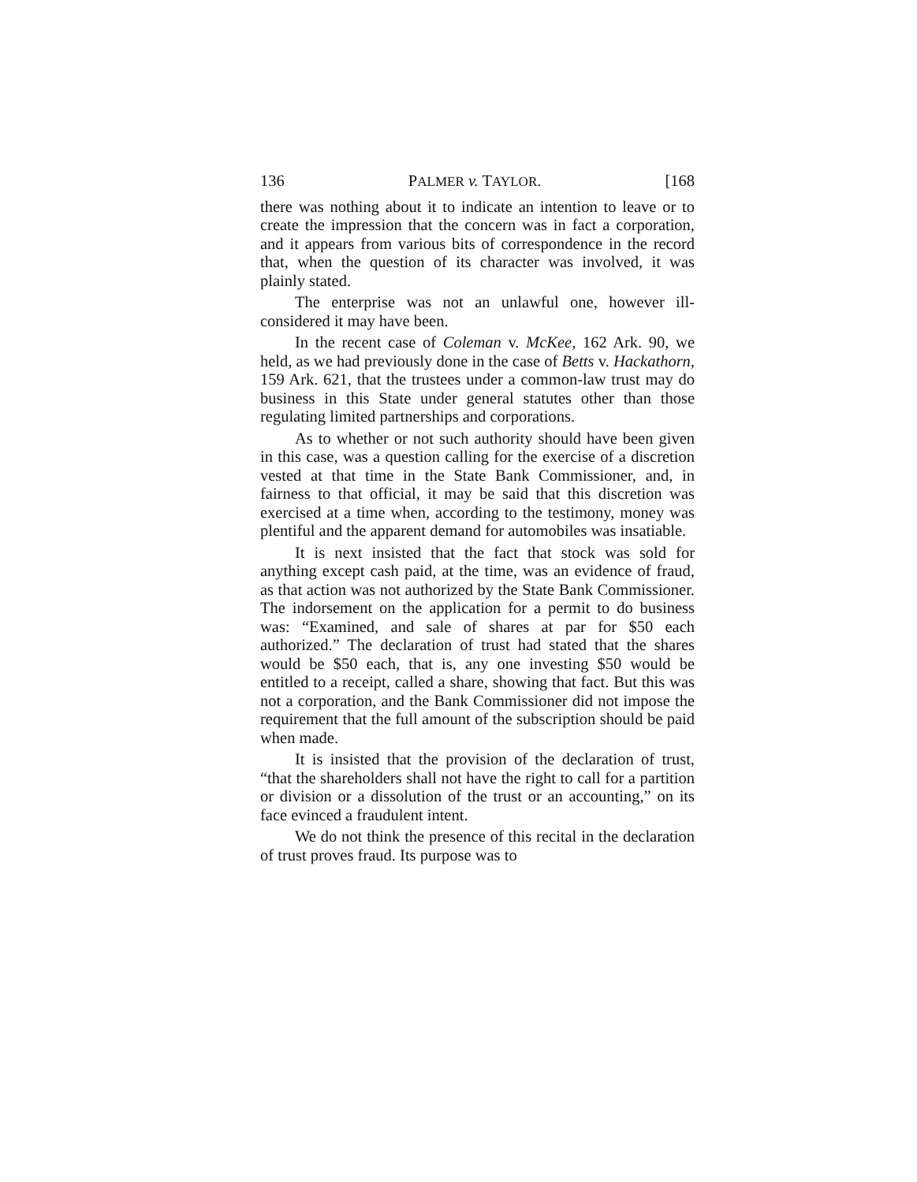136 PALMER v. TAYLOR. [168
there was nothing about it to indicate an intention to leave or to create the impression that the concern was in fact a corporation, and it appears from various bits of correspondence in the record that, when the question of its character was involved, it was plainly stated.
The enterprise was not an unlawful one, however ill-considered it may have been.
In the recent case of Coleman v. McKee, 162 Ark. 90, we held, as we had previously done in the case of Betts v. Hackathorn, 159 Ark. 621, that the trustees under a common-law trust may do business in this State under general statutes other than those regulating limited partnerships and corporations.
As to whether or not such authority should have been given in this case, was a question calling for the exercise of a discretion vested at that time in the State Bank Commissioner, and, in fairness to that official, it may be said that this discretion was exercised at a time when, according to the testimony, money was plentiful and the apparent demand for automobiles was insatiable.
It is next insisted that the fact that stock was sold for anything except cash paid, at the time, was an evidence of fraud, as that action was not authorized by the State Bank Commissioner. The indorsement on the application for a permit to do business was: “Examined, and sale of shares at par for $50 each authorized.” The declaration of trust had stated that the shares would be $50 each, that is, any one investing $50 would be entitled to a receipt, called a share, showing that fact. But this was not a corporation, and the Bank Commissioner did not impose the requirement that the full amount of the subscription should be paid when made.
It is insisted that the provision of the declaration of trust, “that the shareholders shall not have the right to call for a partition or division or a dissolution of the trust or an accounting,” on its face evinced a fraudulent intent.
We do not think the presence of this recital in the declaration of trust proves fraud. Its purpose was to